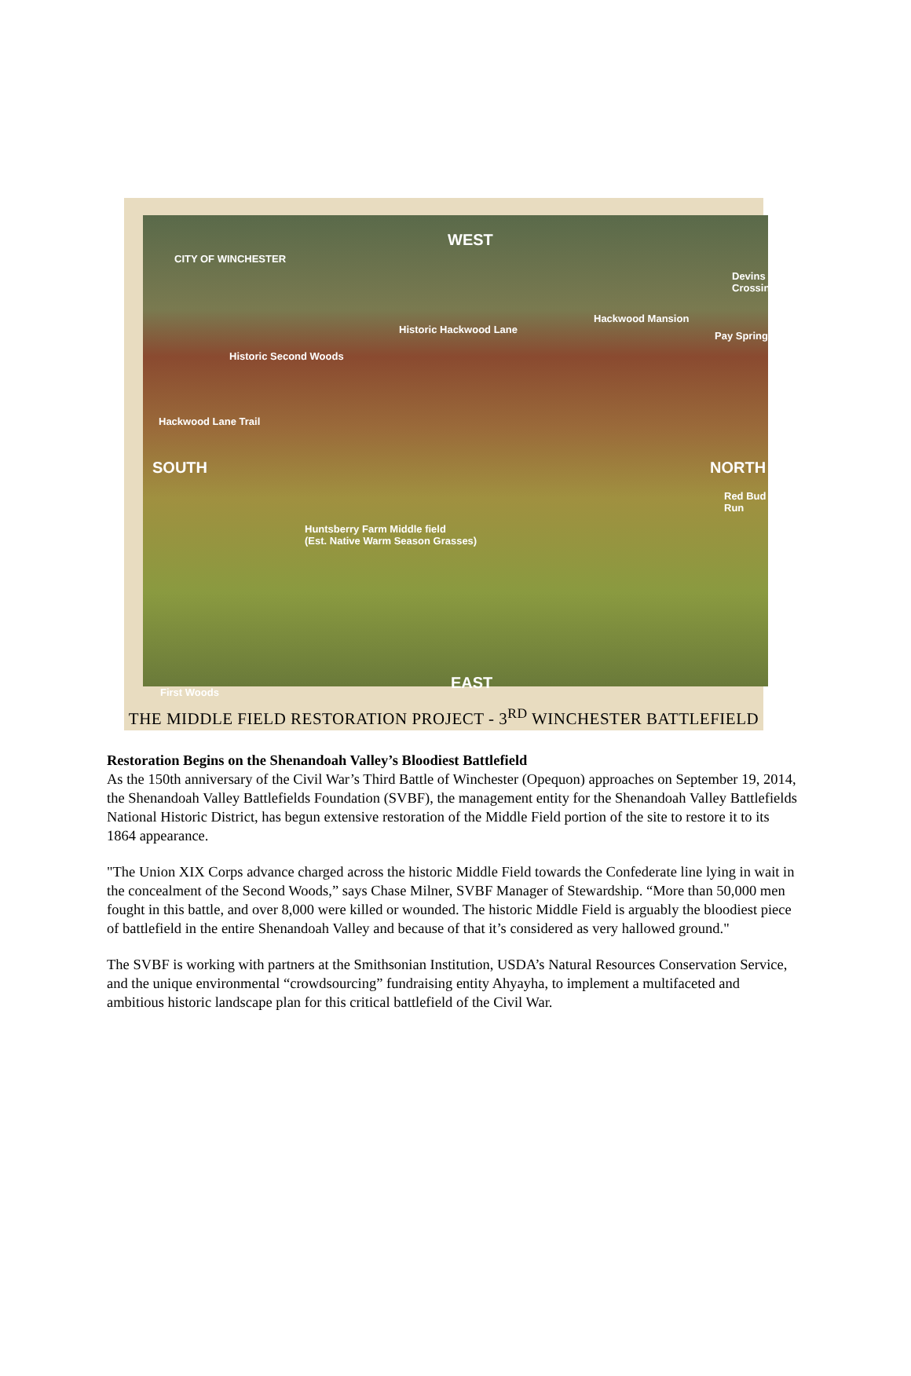WEST
CITY OF WINCHESTER
Devins Crossing
Hackwood Mansion
Historic Hackwood Lane
Pay Spring
Historic Second Woods
Hackwood Lane Trail
SOUTH NORTH
Red Bud Run
Huntsberry Farm Middle field
(Est. Native Warm Season Grasses)
EAST First Woods
THE MIDDLE FIELD RESTORATION PROJECT - 3<sup>RD</sup> WINCHESTER BATTLEFIELD
Restoration Begins on the Shenandoah Valley’s Bloodiest Battlefield
As the 150th anniversary of the Civil War’s Third Battle of Winchester (Opequon) approaches on September 19, 2014, the Shenandoah Valley Battlefields Foundation (SVBF), the management entity for the Shenandoah Valley Battlefields National Historic District, has begun extensive restoration of the Middle Field portion of the site to restore it to its 1864 appearance.
"The Union XIX Corps advance charged across the historic Middle Field towards the Confederate line lying in wait in the concealment of the Second Woods,” says Chase Milner, SVBF Manager of Stewardship. “More than 50,000 men fought in this battle, and over 8,000 were killed or wounded. The historic Middle Field is arguably the bloodiest piece of battlefield in the entire Shenandoah Valley and because of that it’s considered as very hallowed ground."
The SVBF is working with partners at the Smithsonian Institution, USDA’s Natural Resources Conservation Service, and the unique environmental “crowdsourcing” fundraising entity Ahyayha, to implement a multifaceted and ambitious historic landscape plan for this critical battlefield of the Civil War.